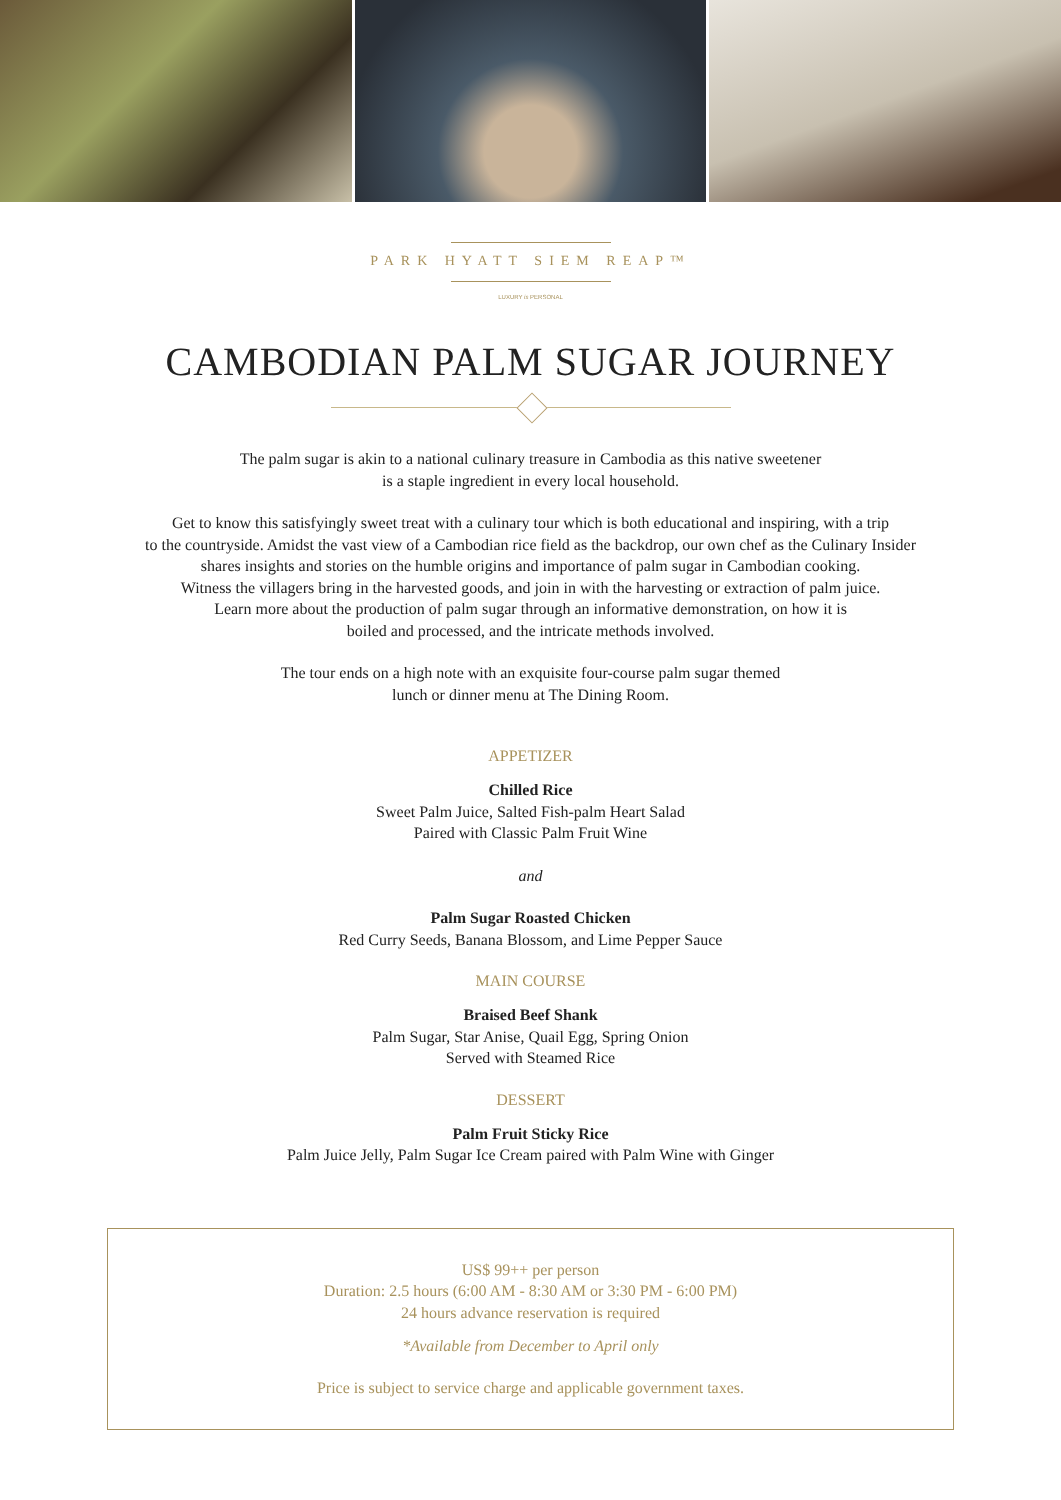PARK HYATT SIEM REAP™
LUXURY is PERSONAL
CAMBODIAN PALM SUGAR JOURNEY
The palm sugar is akin to a national culinary treasure in Cambodia as this native sweetener
is a staple ingredient in every local household.
Get to know this satisfyingly sweet treat with a culinary tour which is both educational and inspiring, with a trip
to the countryside. Amidst the vast view of a Cambodian rice field as the backdrop, our own chef as the Culinary Insider
shares insights and stories on the humble origins and importance of palm sugar in Cambodian cooking.
Witness the villagers bring in the harvested goods, and join in with the harvesting or extraction of palm juice.
Learn more about the production of palm sugar through an informative demonstration, on how it is
boiled and processed, and the intricate methods involved.
The tour ends on a high note with an exquisite four-course palm sugar themed
lunch or dinner menu at The Dining Room.
APPETIZER
Chilled Rice
Sweet Palm Juice, Salted Fish-palm Heart Salad
Paired with Classic Palm Fruit Wine
and
Palm Sugar Roasted Chicken
Red Curry Seeds, Banana Blossom, and Lime Pepper Sauce
MAIN COURSE
Braised Beef Shank
Palm Sugar, Star Anise, Quail Egg, Spring Onion
Served with Steamed Rice
DESSERT
Palm Fruit Sticky Rice
Palm Juice Jelly, Palm Sugar Ice Cream paired with Palm Wine with Ginger
US$ 99++ per person
Duration: 2.5 hours (6:00 AM - 8:30 AM or 3:30 PM - 6:00 PM)
24 hours advance reservation is required
*Available from December to April only
Price is subject to service charge and applicable government taxes.